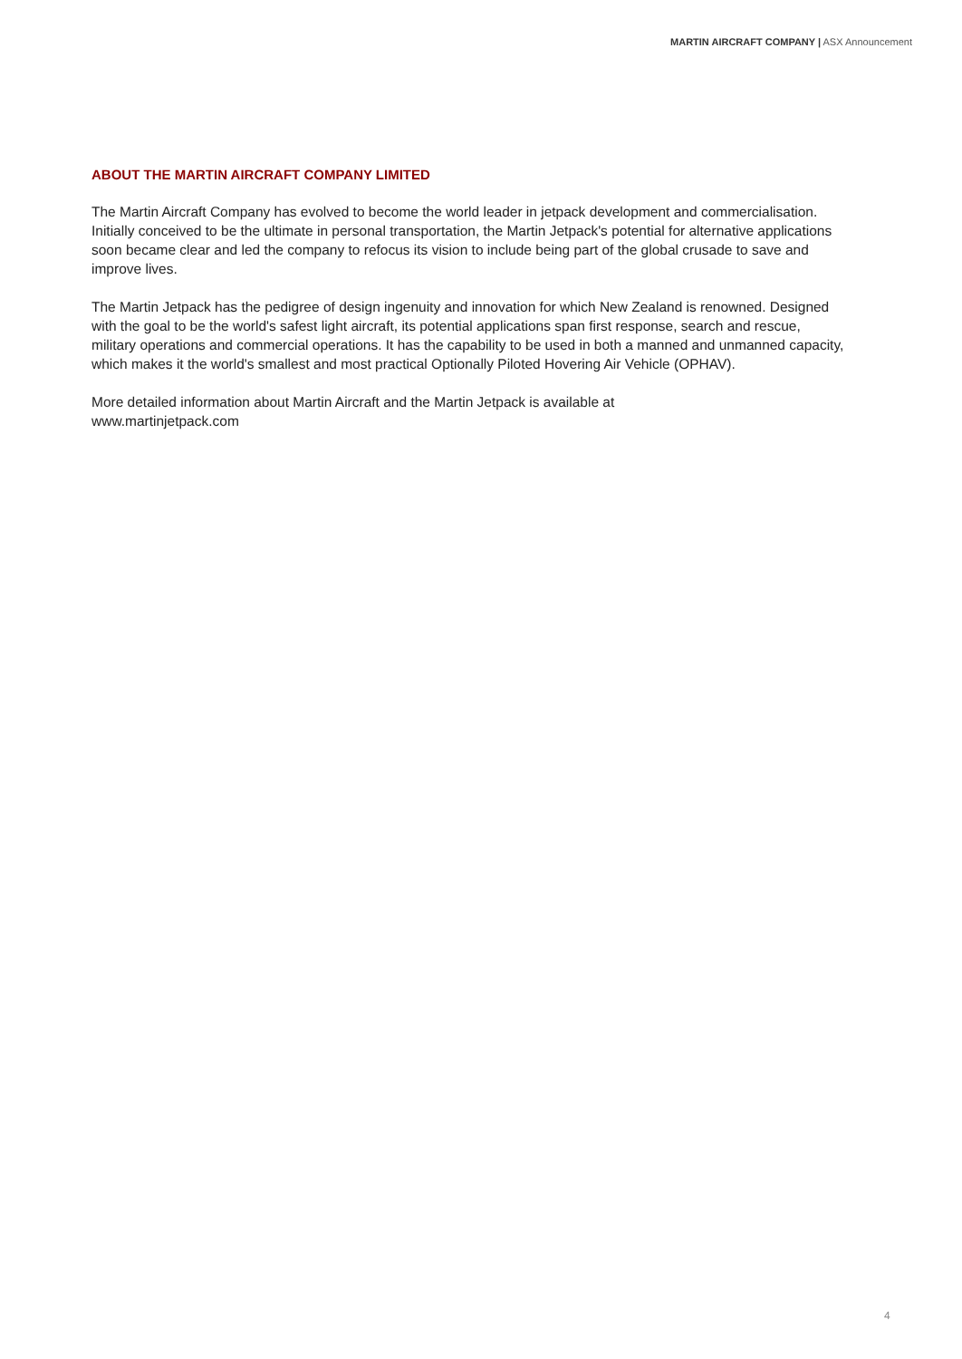MARTIN AIRCRAFT COMPANY | ASX Announcement
ABOUT THE MARTIN AIRCRAFT COMPANY LIMITED
The Martin Aircraft Company has evolved to become the world leader in jetpack development and commercialisation. Initially conceived to be the ultimate in personal transportation, the Martin Jetpack's potential for alternative applications soon became clear and led the company to refocus its vision to include being part of the global crusade to save and improve lives.
The Martin Jetpack has the pedigree of design ingenuity and innovation for which New Zealand is renowned. Designed with the goal to be the world's safest light aircraft, its potential applications span first response, search and rescue, military operations and commercial operations. It has the capability to be used in both a manned and unmanned capacity, which makes it the world's smallest and most practical Optionally Piloted Hovering Air Vehicle (OPHAV).
More detailed information about Martin Aircraft and the Martin Jetpack is available at
www.martinjetpack.com
4